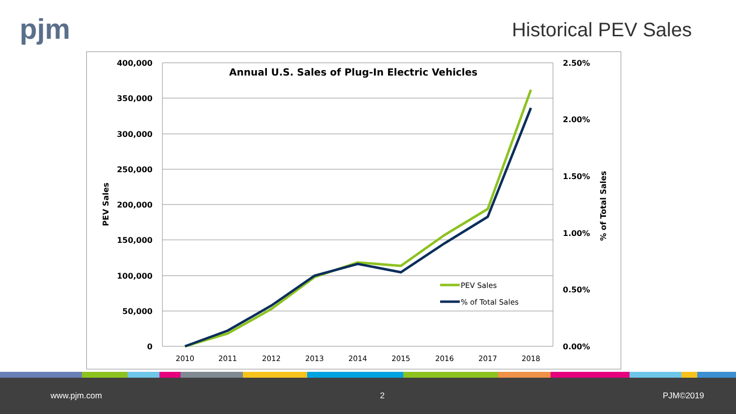pjm Historical PEV Sales
400,000
350,000
300,000
250,000
200,000
150,000
100,000
50,000
0
2.50%
2.00%
1.50%
1.00%
0.50%
0.00%
Annual U.S. Sales of Plug-In Electric Vehicles
PEV Sales
% of Total Sales
2010
2011
2012
2013
2014
2015
2016
2017
2018
PEV Sales
% of Total Sales
www.pjm.com 2 PJM©2019